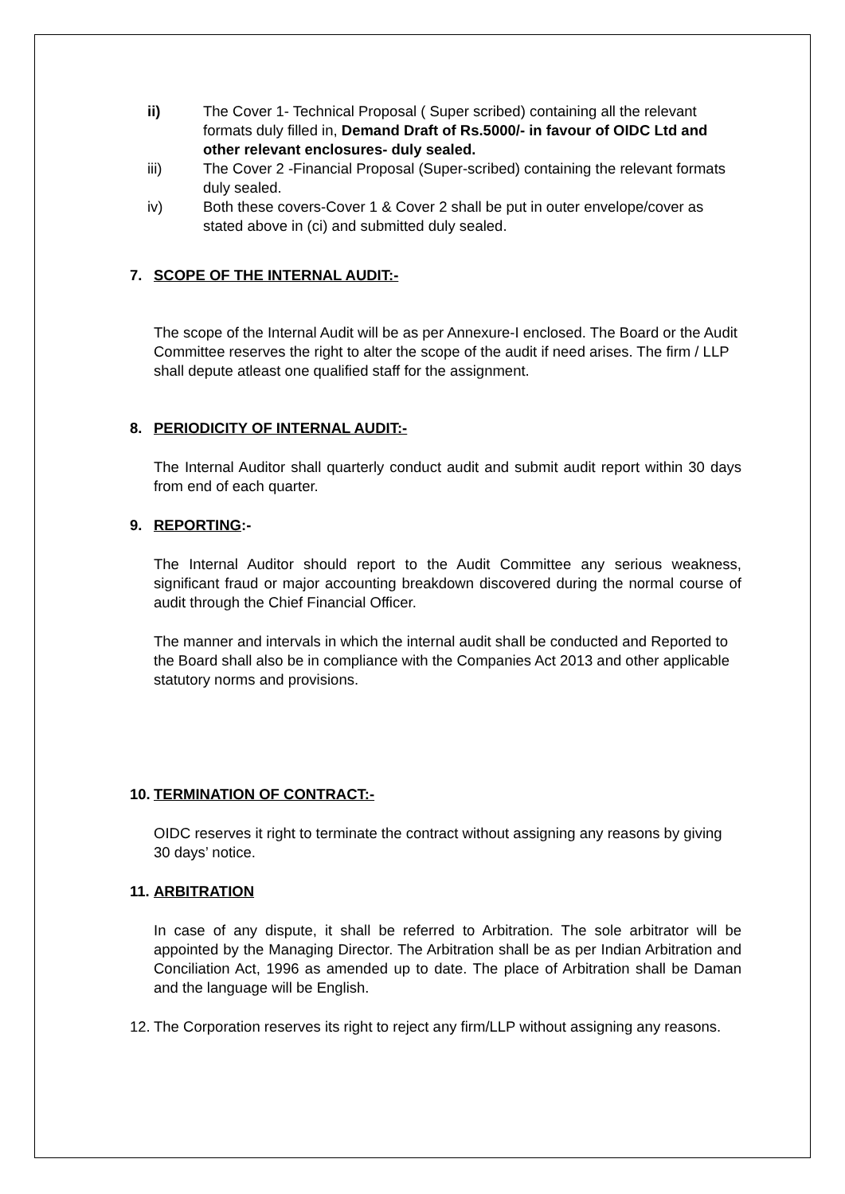ii) The Cover 1- Technical Proposal ( Super scribed) containing all the relevant formats duly filled in, Demand Draft of Rs.5000/- in favour of OIDC Ltd and other relevant enclosures- duly sealed.
iii) The Cover 2 -Financial Proposal (Super-scribed) containing the relevant formats duly sealed.
iv) Both these covers-Cover 1 & Cover 2 shall be put in outer envelope/cover as stated above in (ci) and submitted duly sealed.
7. SCOPE OF THE INTERNAL AUDIT:-
The scope of the Internal Audit will be as per Annexure-I enclosed. The Board or the Audit Committee reserves the right to alter the scope of the audit if need arises. The firm / LLP shall depute atleast one qualified staff for the assignment.
8. PERIODICITY OF INTERNAL AUDIT:-
The Internal Auditor shall quarterly conduct audit and submit audit report within 30 days from end of each quarter.
9. REPORTING:-
The Internal Auditor should report to the Audit Committee any serious weakness, significant fraud or major accounting breakdown discovered during the normal course of audit through the Chief Financial Officer.
The manner and intervals in which the internal audit shall be conducted and Reported to the Board shall also be in compliance with the Companies Act 2013 and other applicable statutory norms and provisions.
10. TERMINATION OF CONTRACT:-
OIDC reserves it right to terminate the contract without assigning any reasons by giving 30 days’ notice.
11. ARBITRATION
In case of any dispute, it shall be referred to Arbitration. The sole arbitrator will be appointed by the Managing Director. The Arbitration shall be as per Indian Arbitration and Conciliation Act, 1996 as amended up to date. The place of Arbitration shall be Daman and the language will be English.
12. The Corporation reserves its right to reject any firm/LLP without assigning any reasons.